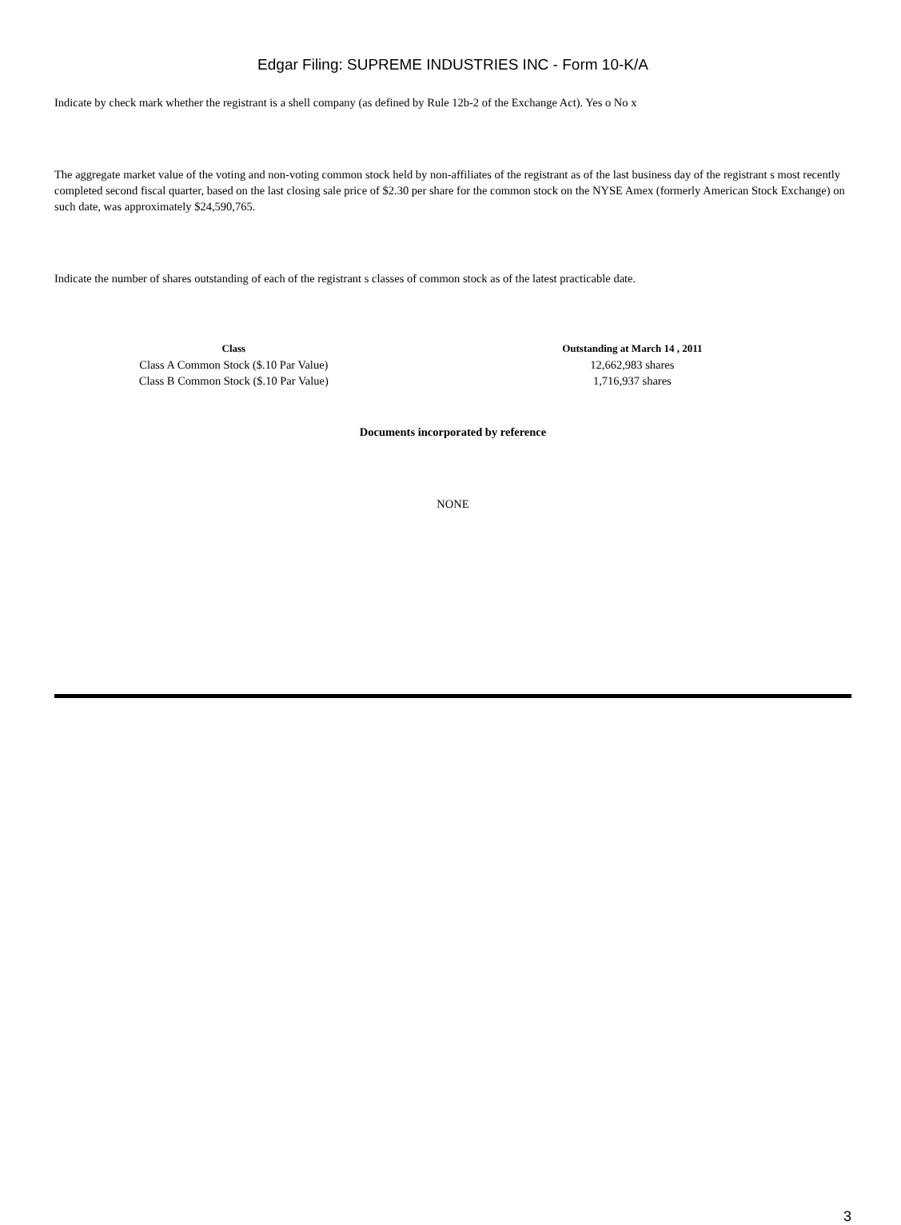Edgar Filing: SUPREME INDUSTRIES INC - Form 10-K/A
Indicate by check mark whether the registrant is a shell company (as defined by Rule 12b-2 of the Exchange Act). Yes o No x
The aggregate market value of the voting and non-voting common stock held by non-affiliates of the registrant as of the last business day of the registrant s most recently completed second fiscal quarter, based on the last closing sale price of $2.30 per share for the common stock on the NYSE Amex (formerly American Stock Exchange) on such date, was approximately $24,590,765.
Indicate the number of shares outstanding of each of the registrant s classes of common stock as of the latest practicable date.
| Class | Outstanding at March 14 , 2011 |
| --- | --- |
| Class A Common Stock ($.10 Par Value) | 12,662,983 shares |
| Class B Common Stock ($.10 Par Value) | 1,716,937 shares |
Documents incorporated by reference
NONE
3